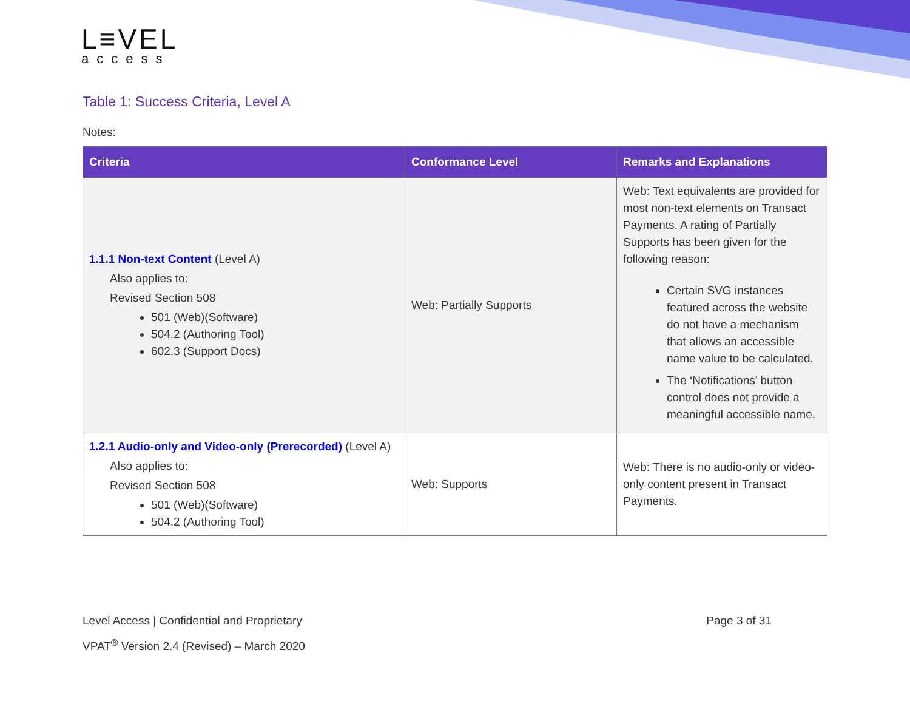L≡VEL
access
Table 1: Success Criteria, Level A
Notes:
| Criteria | Conformance Level | Remarks and Explanations |
| --- | --- | --- |
| 1.1.1 Non-text Content (Level A) Also applies to: Revised Section 508 501 (Web)(Software) 504.2 (Authoring Tool) 602.3 (Support Docs) | Web: Partially Supports | Web: Text equivalents are provided for most non-text elements on Transact Payments. A rating of Partially Supports has been given for the following reason: Certain SVG instances featured across the website do not have a mechanism that allows an accessible name value to be calculated. The ‘Notifications’ button control does not provide a meaningful accessible name. |
| 1.2.1 Audio-only and Video-only (Prerecorded) (Level A) Also applies to: Revised Section 508 501 (Web)(Software) 504.2 (Authoring Tool) | Web: Supports | Web: There is no audio-only or video-only content present in Transact Payments. |
Level Access | Confidential and Proprietary Page 3 of 31
VPAT<sup>®</sup> Version 2.4 (Revised) – March 2020